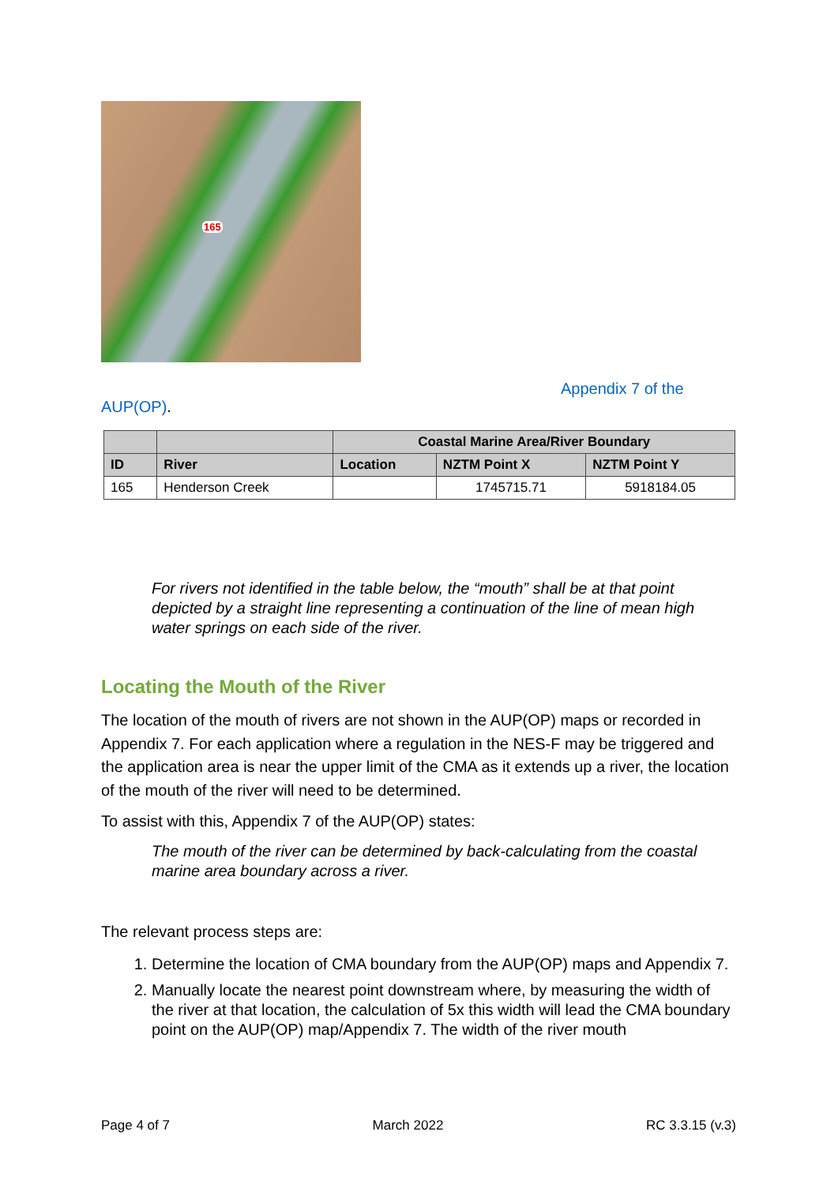165
Appendix 7 of the
AUP(OP).
| | | Coastal Marine Area/River Boundary | | |
| --- | --- | --- | --- | --- |
| ID | River | Location | NZTM Point X | NZTM Point Y |
| 165 | Henderson Creek | | 1745715.71 | 5918184.05 |
For rivers not identified in the table below, the “mouth” shall be at that point depicted by a straight line representing a continuation of the line of mean high water springs on each side of the river.
Locating the Mouth of the River
The location of the mouth of rivers are not shown in the AUP(OP) maps or recorded in Appendix 7. For each application where a regulation in the NES-F may be triggered and the application area is near the upper limit of the CMA as it extends up a river, the location of the mouth of the river will need to be determined.
To assist with this, Appendix 7 of the AUP(OP) states:
The mouth of the river can be determined by back-calculating from the coastal marine area boundary across a river.
The relevant process steps are:
1. Determine the location of CMA boundary from the AUP(OP) maps and Appendix 7.
2. Manually locate the nearest point downstream where, by measuring the width of the river at that location, the calculation of 5x this width will lead the CMA boundary point on the AUP(OP) map/Appendix 7. The width of the river mouth
Page 4 of 7 March 2022 RC 3.3.15 (v.3)